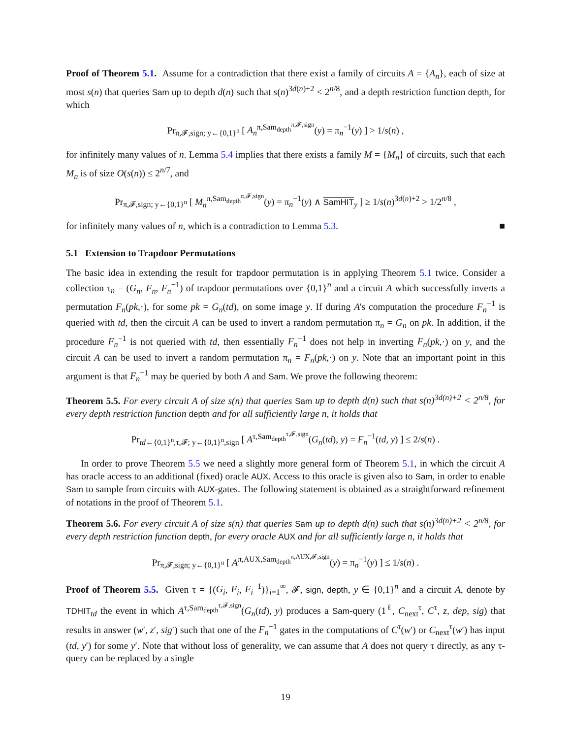Proof of Theorem 5.1. Assume for a contradiction that there exist a family of circuits A = {A<sub>n</sub>}, each of size at most s(n) that queries Sam up to depth d(n) such that s(n)<sup>3d(n)+2</sup> < 2<sup>n/8</sup>, and a depth restriction function depth, for which
Pr<sub>π,𝓕,sign; y←{0,1}<sup>n</sup></sub> [ A<sub>n</sub><sup>π,Sam<sub>depth</sub><sup>π,𝓕,sign</sup></sup>(y) = π<sub>n</sub><sup>−1</sup>(y) ] > 1/s(n) ,
for infinitely many values of n. Lemma 5.4 implies that there exists a family M = {M<sub>n</sub>} of circuits, such that each M<sub>n</sub> is of size O(s(n)) ≤ 2<sup>n/7</sup>, and
Pr<sub>π,𝓕,sign; y←{0,1}<sup>n</sup></sub> [ M<sub>n</sub><sup>π,Sam<sub>depth</sub><sup>π,𝓕,sign</sup></sup>(y) = π<sub>n</sub><sup>−1</sup>(y) ∧ SamHIT<sub>y</sub> ] ≥ 1/s(n)<sup>3d(n)+2</sup> > 1/2<sup>n/8</sup> ,
for infinitely many values of n, which is a contradiction to Lemma 5.3. ■
5.1 Extension to Trapdoor Permutations
The basic idea in extending the result for trapdoor permutation is in applying Theorem 5.1 twice. Consider a collection τ<sub>n</sub> = (G<sub>n</sub>, F<sub>n</sub>, F<sub>n</sub><sup>−1</sup>) of trapdoor permutations over {0,1}<sup>n</sup> and a circuit A which successfully inverts a permutation F<sub>n</sub>(pk,·), for some pk = G<sub>n</sub>(td), on some image y. If during A's computation the procedure F<sub>n</sub><sup>−1</sup> is queried with td, then the circuit A can be used to invert a random permutation π<sub>n</sub> = G<sub>n</sub> on pk. In addition, if the procedure F<sub>n</sub><sup>−1</sup> is not queried with td, then essentially F<sub>n</sub><sup>−1</sup> does not help in inverting F<sub>n</sub>(pk,·) on y, and the circuit A can be used to invert a random permutation π<sub>n</sub> = F<sub>n</sub>(pk,·) on y. Note that an important point in this argument is that F<sub>n</sub><sup>−1</sup> may be queried by both A and Sam. We prove the following theorem:
Theorem 5.5. For every circuit A of size s(n) that queries Sam up to depth d(n) such that s(n)<sup>3d(n)+2</sup> < 2<sup>n/8</sup>, for every depth restriction function depth and for all sufficiently large n, it holds that
Pr<sub>td←{0,1}<sup>n</sup>,τ,𝓕; y←{0,1}<sup>n</sup>,sign</sub> [ A<sup>τ,Sam<sub>depth</sub><sup>τ,𝓕,sign</sup></sup>(G<sub>n</sub>(td), y) = F<sub>n</sub><sup>−1</sup>(td, y) ] ≤ 2/s(n) .
In order to prove Theorem 5.5 we need a slightly more general form of Theorem 5.1, in which the circuit A has oracle access to an additional (fixed) oracle AUX. Access to this oracle is given also to Sam, in order to enable Sam to sample from circuits with AUX-gates. The following statement is obtained as a straightforward refinement of notations in the proof of Theorem 5.1.
Theorem 5.6. For every circuit A of size s(n) that queries Sam up to depth d(n) such that s(n)<sup>3d(n)+2</sup> < 2<sup>n/8</sup>, for every depth restriction function depth, for every oracle AUX and for all sufficiently large n, it holds that
Pr<sub>π,𝓕,sign; y←{0,1}<sup>n</sup></sub> [ A<sup>π,AUX,Sam<sub>depth</sub><sup>π,AUX,𝓕,sign</sup></sup>(y) = π<sub>n</sub><sup>−1</sup>(y) ] ≤ 1/s(n) .
Proof of Theorem 5.5. Given τ = {(G<sub>i</sub>, F<sub>i</sub>, F<sub>i</sub><sup>−1</sup>)}<sub>i=1</sub><sup>∞</sup>, 𝓕, sign, depth, y ∈ {0,1}<sup>n</sup> and a circuit A, denote by TDHIT<sub>td</sub> the event in which A<sup>τ,Sam<sub>depth</sub><sup>τ,𝓕,sign</sup></sup>(G<sub>n</sub>(td), y) produces a Sam-query (1<sup>ℓ</sup>, C<sub>next</sub><sup>τ</sup>, C<sup>τ</sup>, z, dep, sig) that results in answer (w′, z′, sig′) such that one of the F<sub>n</sub><sup>−1</sup> gates in the computations of C<sup>τ</sup>(w′) or C<sub>next</sub><sup>τ</sup>(w′) has input (td, y′) for some y′. Note that without loss of generality, we can assume that A does not query τ directly, as any τ-query can be replaced by a single
19